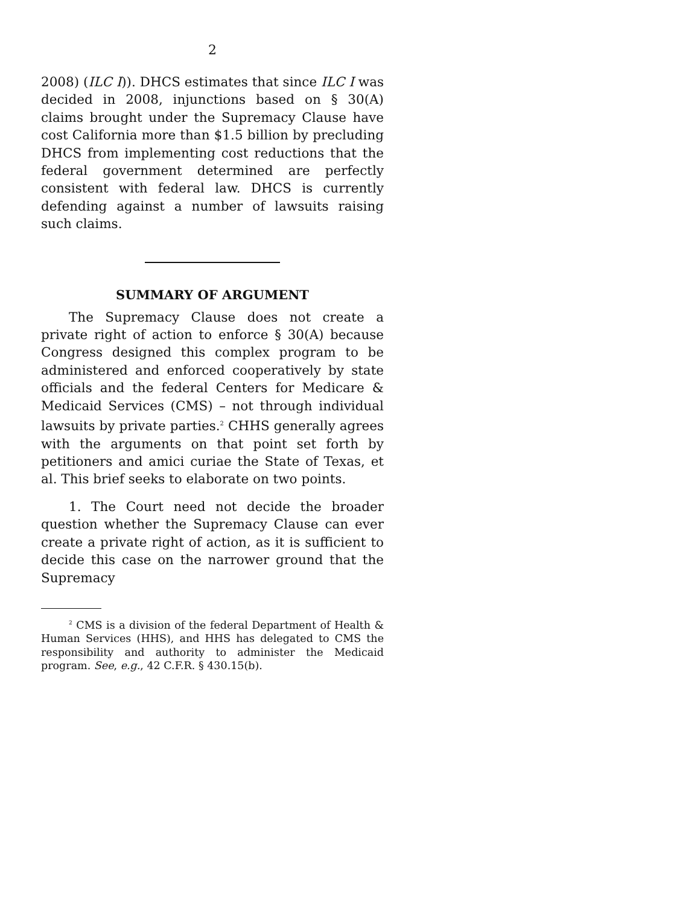2
2008) (ILC I)). DHCS estimates that since ILC I was decided in 2008, injunctions based on § 30(A) claims brought under the Supremacy Clause have cost California more than $1.5 billion by precluding DHCS from implementing cost reductions that the federal government determined are perfectly consistent with federal law. DHCS is currently defending against a number of lawsuits raising such claims.
SUMMARY OF ARGUMENT
The Supremacy Clause does not create a private right of action to enforce § 30(A) because Congress designed this complex program to be administered and enforced cooperatively by state officials and the federal Centers for Medicare & Medicaid Services (CMS) – not through individual lawsuits by private parties.<sup>2</sup> CHHS generally agrees with the arguments on that point set forth by petitioners and amici curiae the State of Texas, et al. This brief seeks to elaborate on two points.
1. The Court need not decide the broader question whether the Supremacy Clause can ever create a private right of action, as it is sufficient to decide this case on the narrower ground that the Supremacy
<sup>2</sup> CMS is a division of the federal Department of Health & Human Services (HHS), and HHS has delegated to CMS the responsibility and authority to administer the Medicaid program. See, e.g., 42 C.F.R. § 430.15(b).